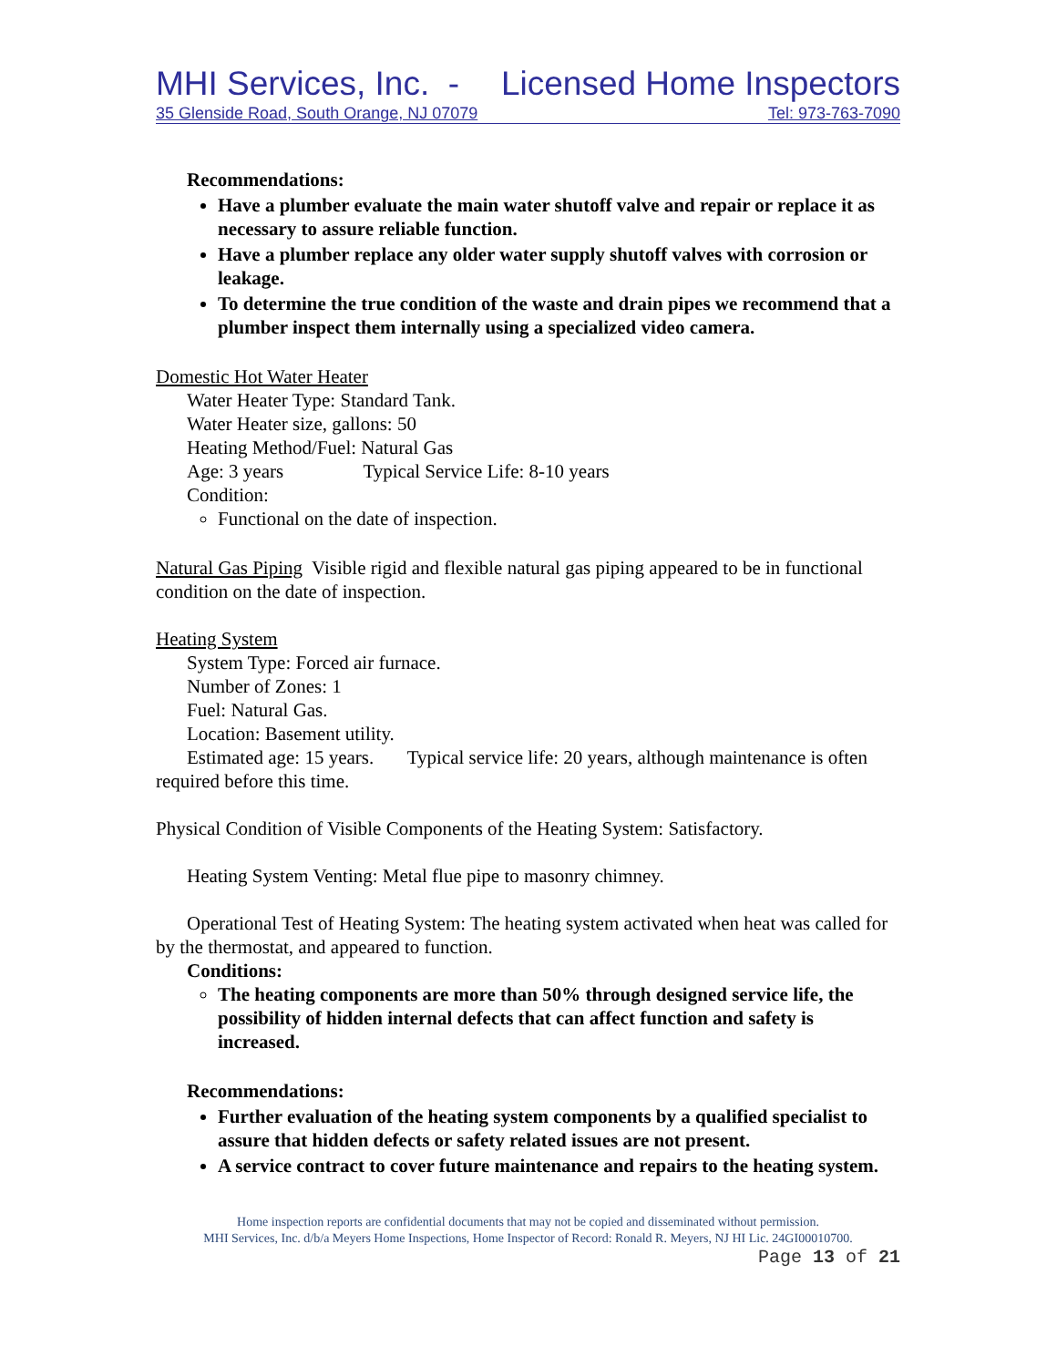MHI Services, Inc. - Licensed Home Inspectors
35 Glenside Road, South Orange, NJ 07079 Tel: 973-763-7090
Recommendations:
Have a plumber evaluate the main water shutoff valve and repair or replace it as necessary to assure reliable function.
Have a plumber replace any older water supply shutoff valves with corrosion or leakage.
To determine the true condition of the waste and drain pipes we recommend that a plumber inspect them internally using a specialized video camera.
Domestic Hot Water Heater
Water Heater Type: Standard Tank.
Water Heater size, gallons: 50
Heating Method/Fuel: Natural Gas
Age: 3 years Typical Service Life: 8-10 years
Condition:
Functional on the date of inspection.
Natural Gas Piping Visible rigid and flexible natural gas piping appeared to be in functional condition on the date of inspection.
Heating System
System Type: Forced air furnace.
Number of Zones: 1
Fuel: Natural Gas.
Location: Basement utility.
Estimated age: 15 years. Typical service life: 20 years, although maintenance is often required before this time.
Physical Condition of Visible Components of the Heating System: Satisfactory.
Heating System Venting: Metal flue pipe to masonry chimney.
Operational Test of Heating System: The heating system activated when heat was called for by the thermostat, and appeared to function.
Conditions:
The heating components are more than 50% through designed service life, the possibility of hidden internal defects that can affect function and safety is increased.
Recommendations:
Further evaluation of the heating system components by a qualified specialist to assure that hidden defects or safety related issues are not present.
A service contract to cover future maintenance and repairs to the heating system.
Home inspection reports are confidential documents that may not be copied and disseminated without permission.
MHI Services, Inc. d/b/a Meyers Home Inspections, Home Inspector of Record: Ronald R. Meyers, NJ HI Lic. 24GI00010700.
Page 13 of 21